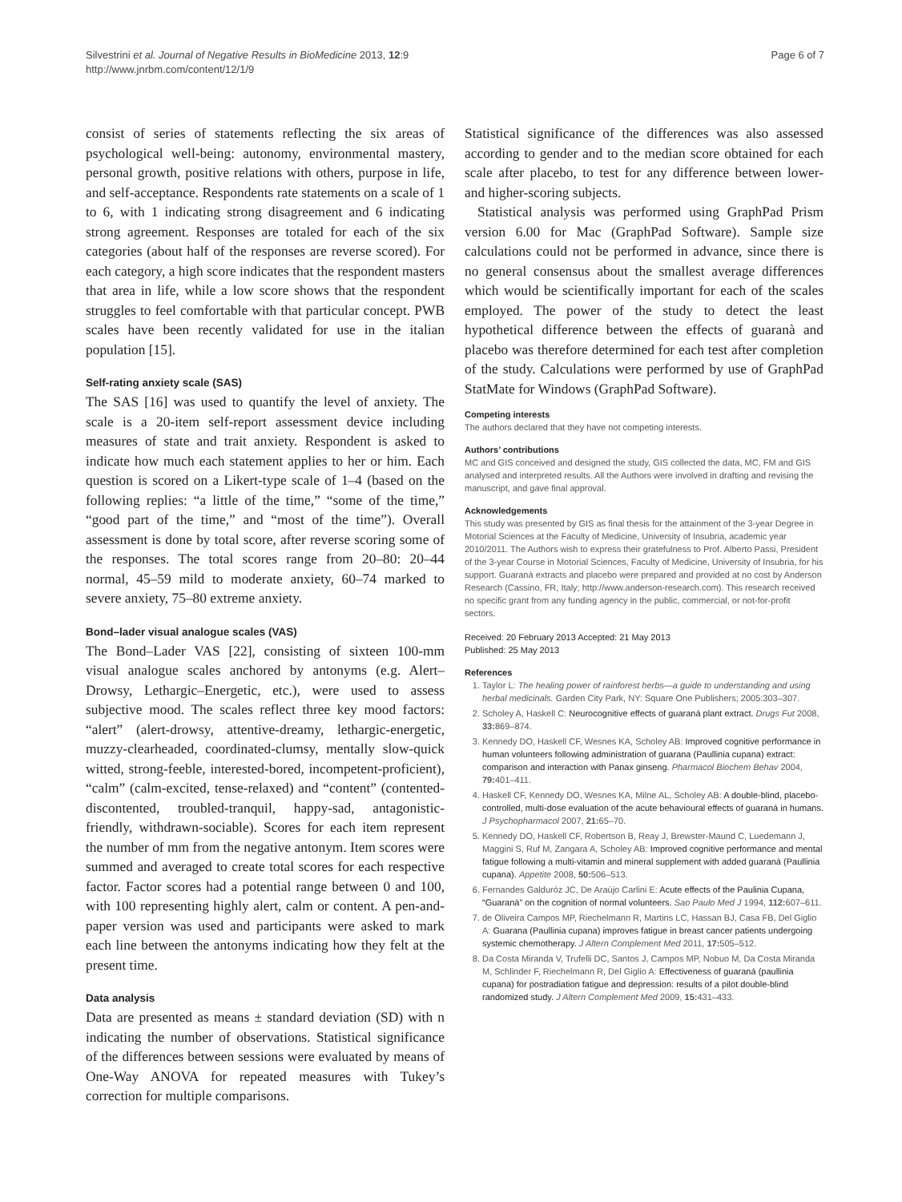Silvestrini et al. Journal of Negative Results in BioMedicine 2013, 12:9
http://www.jnrbm.com/content/12/1/9
Page 6 of 7
consist of series of statements reflecting the six areas of psychological well-being: autonomy, environmental mastery, personal growth, positive relations with others, purpose in life, and self-acceptance. Respondents rate statements on a scale of 1 to 6, with 1 indicating strong disagreement and 6 indicating strong agreement. Responses are totaled for each of the six categories (about half of the responses are reverse scored). For each category, a high score indicates that the respondent masters that area in life, while a low score shows that the respondent struggles to feel comfortable with that particular concept. PWB scales have been recently validated for use in the italian population [15].
Self-rating anxiety scale (SAS)
The SAS [16] was used to quantify the level of anxiety. The scale is a 20-item self-report assessment device including measures of state and trait anxiety. Respondent is asked to indicate how much each statement applies to her or him. Each question is scored on a Likert-type scale of 1–4 (based on the following replies: “a little of the time,” “some of the time,” “good part of the time,” and “most of the time”). Overall assessment is done by total score, after reverse scoring some of the responses. The total scores range from 20–80: 20–44 normal, 45–59 mild to moderate anxiety, 60–74 marked to severe anxiety, 75–80 extreme anxiety.
Bond–lader visual analogue scales (VAS)
The Bond–Lader VAS [22], consisting of sixteen 100-mm visual analogue scales anchored by antonyms (e.g. Alert–Drowsy, Lethargic–Energetic, etc.), were used to assess subjective mood. The scales reflect three key mood factors: “alert” (alert-drowsy, attentive-dreamy, lethargic-energetic, muzzy-clearheaded, coordinated-clumsy, mentally slow-quick witted, strong-feeble, interested-bored, incompetent-proficient), “calm” (calm-excited, tense-relaxed) and “content” (contented-discontented, troubled-tranquil, happy-sad, antagonistic-friendly, withdrawn-sociable). Scores for each item represent the number of mm from the negative antonym. Item scores were summed and averaged to create total scores for each respective factor. Factor scores had a potential range between 0 and 100, with 100 representing highly alert, calm or content. A pen-and-paper version was used and participants were asked to mark each line between the antonyms indicating how they felt at the present time.
Data analysis
Data are presented as means ± standard deviation (SD) with n indicating the number of observations. Statistical significance of the differences between sessions were evaluated by means of One-Way ANOVA for repeated measures with Tukey’s correction for multiple comparisons.
Statistical significance of the differences was also assessed according to gender and to the median score obtained for each scale after placebo, to test for any difference between lower- and higher-scoring subjects.
Statistical analysis was performed using GraphPad Prism version 6.00 for Mac (GraphPad Software). Sample size calculations could not be performed in advance, since there is no general consensus about the smallest average differences which would be scientifically important for each of the scales employed. The power of the study to detect the least hypothetical difference between the effects of guaranà and placebo was therefore determined for each test after completion of the study. Calculations were performed by use of GraphPad StatMate for Windows (GraphPad Software).
Competing interests
The authors declared that they have not competing interests.
Authors’ contributions
MC and GIS conceived and designed the study, GIS collected the data, MC, FM and GIS analysed and interpreted results. All the Authors were involved in drafting and revising the manuscript, and gave final approval.
Acknowledgements
This study was presented by GIS as final thesis for the attainment of the 3-year Degree in Motorial Sciences at the Faculty of Medicine, University of Insubria, academic year 2010/2011. The Authors wish to express their gratefulness to Prof. Alberto Passi, President of the 3-year Course in Motorial Sciences, Faculty of Medicine, University of Insubria, for his support. Guaranà extracts and placebo were prepared and provided at no cost by Anderson Research (Cassino, FR, Italy; http://www.anderson-research.com). This research received no specific grant from any funding agency in the public, commercial, or not-for-profit sectors.
Received: 20 February 2013 Accepted: 21 May 2013
Published: 25 May 2013
References
1. Taylor L: The healing power of rainforest herbs—a guide to understanding and using herbal medicinals. Garden City Park, NY: Square One Publishers; 2005:303–307.
2. Scholey A, Haskell C: Neurocognitive effects of guaraná plant extract. Drugs Fut 2008, 33: 869–874.
3. Kennedy DO, Haskell CF, Wesnes KA, Scholey AB: Improved cognitive performance in human volunteers following administration of guarana (Paullinia cupana) extract: comparison and interaction with Panax ginseng. Pharmacol Biochem Behav 2004, 79: 401–411.
4. Haskell CF, Kennedy DO, Wesnes KA, Milne AL, Scholey AB: A double-blind, placebo-controlled, multi-dose evaluation of the acute behavioural effects of guaraná in humans. J Psychopharmacol 2007, 21: 65–70.
5. Kennedy DO, Haskell CF, Robertson B, Reay J, Brewster-Maund C, Luedemann J, Maggini S, Ruf M, Zangara A, Scholey AB: Improved cognitive performance and mental fatigue following a multi-vitamin and mineral supplement with added guaraná (Paullinia cupana). Appetite 2008, 50: 506–513.
6. Fernandes Galduróz JC, De Araújo Carlini E: Acute effects of the Paulinia Cupana, “Guaranà” on the cognition of normal volunteers. Sao Paulo Med J 1994, 112: 607–611.
7. de Oliveira Campos MP, Riechelmann R, Martins LC, Hassan BJ, Casa FB, Del Giglio A: Guarana (Paullinia cupana) improves fatigue in breast cancer patients undergoing systemic chemotherapy. J Altern Complement Med 2011, 17: 505–512.
8. Da Costa Miranda V, Trufelli DC, Santos J, Campos MP, Nobuo M, Da Costa Miranda M, Schlinder F, Riechelmann R, Del Giglio A: Effectiveness of guaraná (paullinia cupana) for postradiation fatigue and depression: results of a pilot double-blind randomized study. J Altern Complement Med 2009, 15: 431–433.